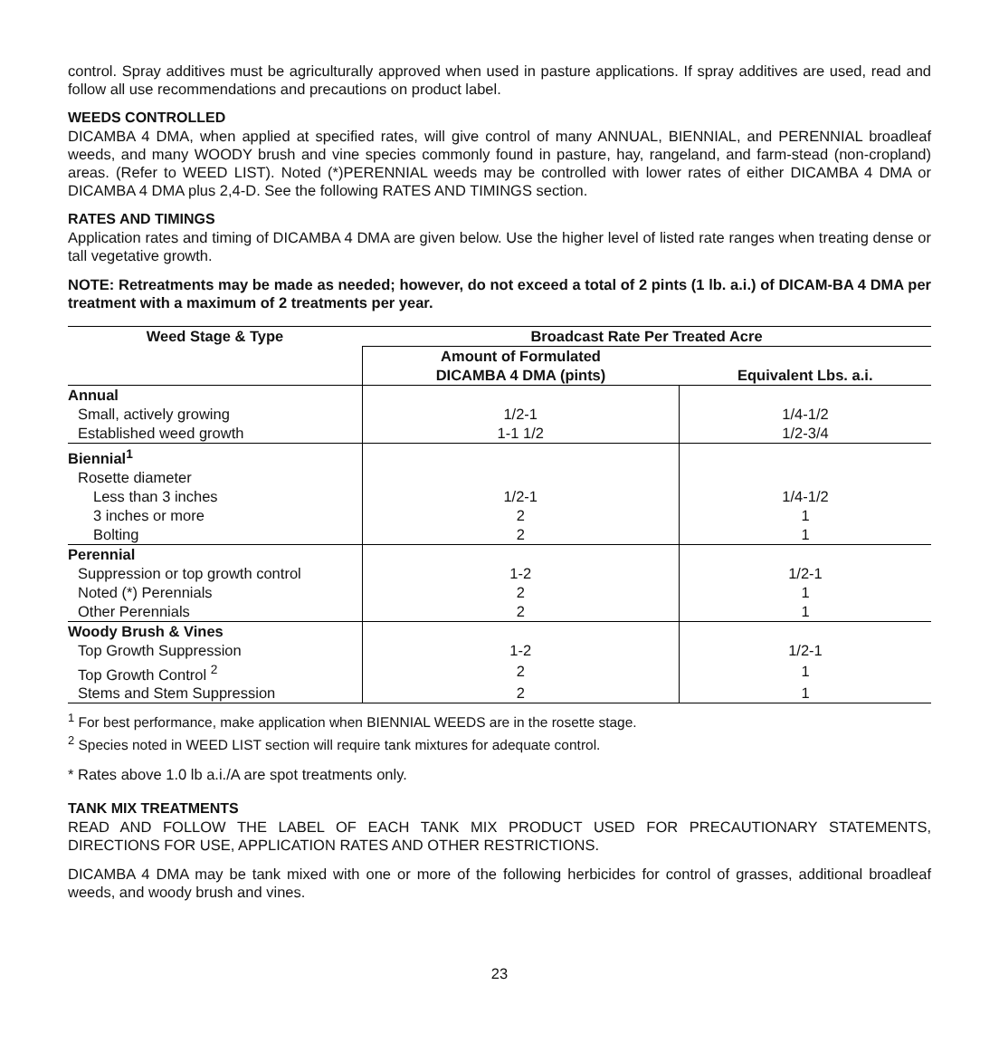control. Spray additives must be agriculturally approved when used in pasture applications. If spray additives are used, read and follow all use recommendations and precautions on product label.
WEEDS CONTROLLED
DICAMBA 4 DMA, when applied at specified rates, will give control of many ANNUAL, BIENNIAL, and PERENNIAL broadleaf weeds, and many WOODY brush and vine species commonly found in pasture, hay, rangeland, and farm-stead (non-cropland) areas. (Refer to WEED LIST). Noted (*)PERENNIAL weeds may be controlled with lower rates of either DICAMBA 4 DMA or DICAMBA 4 DMA plus 2,4-D. See the following RATES AND TIMINGS section.
RATES AND TIMINGS
Application rates and timing of DICAMBA 4 DMA are given below. Use the higher level of listed rate ranges when treating dense or tall vegetative growth.
NOTE: Retreatments may be made as needed; however, do not exceed a total of 2 pints (1 lb. a.i.) of DICAM-BA 4 DMA per treatment with a maximum of 2 treatments per year.
| Weed Stage & Type | Broadcast Rate Per Treated Acre | |
| --- | --- | --- |
| | Amount of Formulated DICAMBA 4 DMA (pints) | Equivalent Lbs. a.i. |
| Annual | | |
| Small, actively growing | 1/2-1 | 1/4-1/2 |
| Established weed growth | 1-1 1/2 | 1/2-3/4 |
| Biennial<sup>1</sup> | | |
| Rosette diameter | | |
| Less than 3 inches | 1/2-1 | 1/4-1/2 |
| 3 inches or more | 2 | 1 |
| Bolting | 2 | 1 |
| Perennial | | |
| Suppression or top growth control | 1-2 | 1/2-1 |
| Noted (*) Perennials | 2 | 1 |
| Other Perennials | 2 | 1 |
| Woody Brush & Vines | | |
| Top Growth Suppression | 1-2 | 1/2-1 |
| Top Growth Control <sup>2</sup> | 2 | 1 |
| Stems and Stem Suppression | 2 | 1 |
<sup>1</sup> For best performance, make application when BIENNIAL WEEDS are in the rosette stage.
<sup>2</sup> Species noted in WEED LIST section will require tank mixtures for adequate control.
* Rates above 1.0 lb a.i./A are spot treatments only.
TANK MIX TREATMENTS
READ AND FOLLOW THE LABEL OF EACH TANK MIX PRODUCT USED FOR PRECAUTIONARY STATEMENTS, DIRECTIONS FOR USE, APPLICATION RATES AND OTHER RESTRICTIONS.
DICAMBA 4 DMA may be tank mixed with one or more of the following herbicides for control of grasses, additional broadleaf weeds, and woody brush and vines.
23